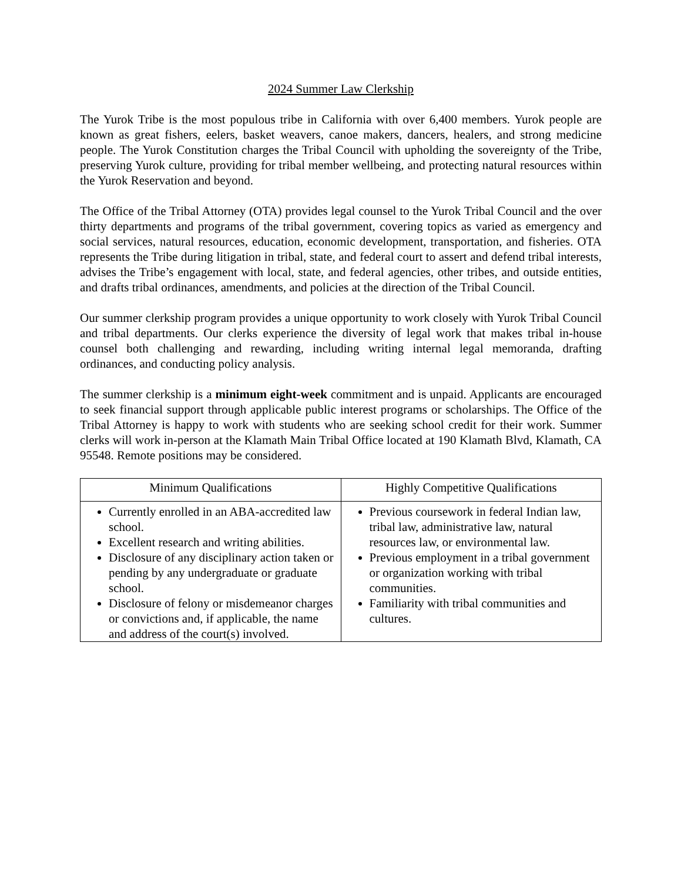2024 Summer Law Clerkship
The Yurok Tribe is the most populous tribe in California with over 6,400 members. Yurok people are known as great fishers, eelers, basket weavers, canoe makers, dancers, healers, and strong medicine people. The Yurok Constitution charges the Tribal Council with upholding the sovereignty of the Tribe, preserving Yurok culture, providing for tribal member wellbeing, and protecting natural resources within the Yurok Reservation and beyond.
The Office of the Tribal Attorney (OTA) provides legal counsel to the Yurok Tribal Council and the over thirty departments and programs of the tribal government, covering topics as varied as emergency and social services, natural resources, education, economic development, transportation, and fisheries. OTA represents the Tribe during litigation in tribal, state, and federal court to assert and defend tribal interests, advises the Tribe’s engagement with local, state, and federal agencies, other tribes, and outside entities, and drafts tribal ordinances, amendments, and policies at the direction of the Tribal Council.
Our summer clerkship program provides a unique opportunity to work closely with Yurok Tribal Council and tribal departments. Our clerks experience the diversity of legal work that makes tribal in-house counsel both challenging and rewarding, including writing internal legal memoranda, drafting ordinances, and conducting policy analysis.
The summer clerkship is a minimum eight-week commitment and is unpaid. Applicants are encouraged to seek financial support through applicable public interest programs or scholarships. The Office of the Tribal Attorney is happy to work with students who are seeking school credit for their work. Summer clerks will work in-person at the Klamath Main Tribal Office located at 190 Klamath Blvd, Klamath, CA 95548. Remote positions may be considered.
| Minimum Qualifications | Highly Competitive Qualifications |
| --- | --- |
| Currently enrolled in an ABA-accredited law school. Excellent research and writing abilities. Disclosure of any disciplinary action taken or pending by any undergraduate or graduate school. Disclosure of felony or misdemeanor charges or convictions and, if applicable, the name and address of the court(s) involved. | Previous coursework in federal Indian law, tribal law, administrative law, natural resources law, or environmental law. Previous employment in a tribal government or organization working with tribal communities. Familiarity with tribal communities and cultures. |